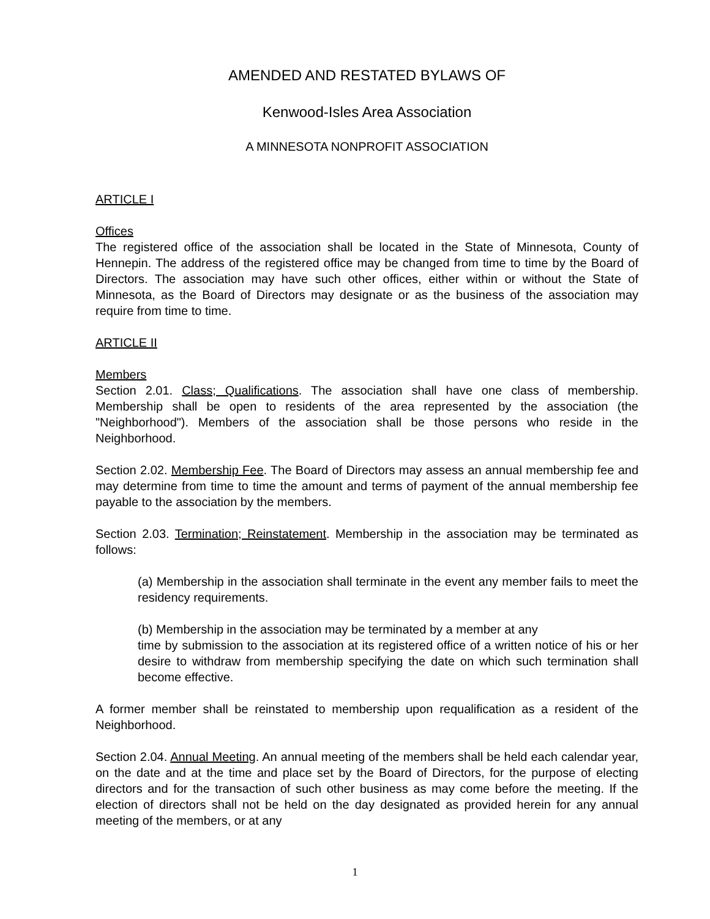AMENDED AND RESTATED BYLAWS OF
Kenwood-Isles Area Association
A MINNESOTA NONPROFIT ASSOCIATION
ARTICLE I
Offices
The registered office of the association shall be located in the State of Minnesota, County of Hennepin. The address of the registered office may be changed from time to time by the Board of Directors. The association may have such other offices, either within or without the State of Minnesota, as the Board of Directors may designate or as the business of the association may require from time to time.
ARTICLE II
Members
Section 2.01. Class; Qualifications. The association shall have one class of membership. Membership shall be open to residents of the area represented by the association (the "Neighborhood"). Members of the association shall be those persons who reside in the Neighborhood.
Section 2.02. Membership Fee. The Board of Directors may assess an annual membership fee and may determine from time to time the amount and terms of payment of the annual membership fee payable to the association by the members.
Section 2.03. Termination; Reinstatement. Membership in the association may be terminated as follows:
(a) Membership in the association shall terminate in the event any member fails to meet the residency requirements.
(b) Membership in the association may be terminated by a member at any
time by submission to the association at its registered office of a written notice of his or her desire to withdraw from membership specifying the date on which such termination shall become effective.
A former member shall be reinstated to membership upon requalification as a resident of the Neighborhood.
Section 2.04. Annual Meeting. An annual meeting of the members shall be held each calendar year, on the date and at the time and place set by the Board of Directors, for the purpose of electing directors and for the transaction of such other business as may come before the meeting. If the election of directors shall not be held on the day designated as provided herein for any annual meeting of the members, or at any
1